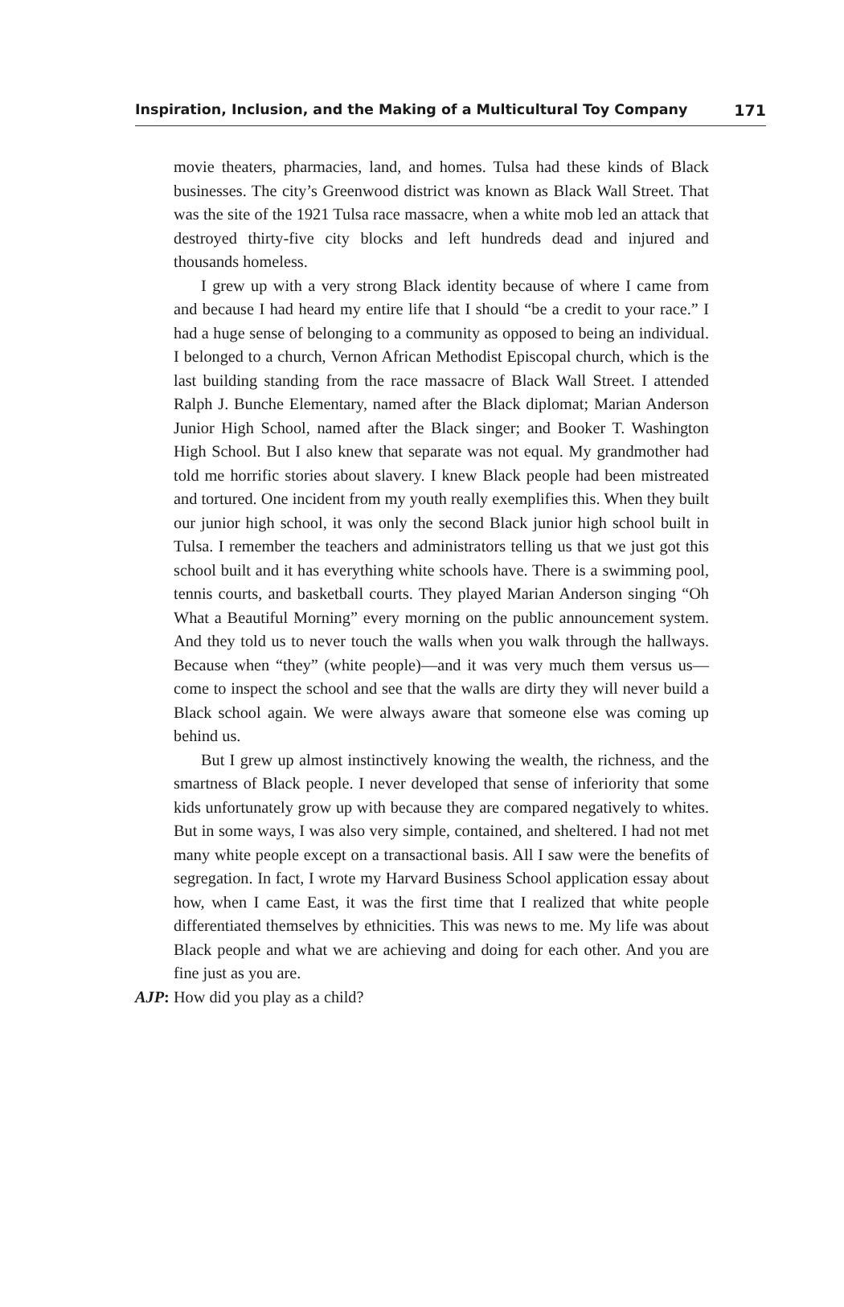Inspiration, Inclusion, and the Making of a Multicultural Toy Company 171
movie theaters, pharmacies, land, and homes. Tulsa had these kinds of Black businesses. The city’s Greenwood district was known as Black Wall Street. That was the site of the 1921 Tulsa race massacre, when a white mob led an attack that destroyed thirty-five city blocks and left hundreds dead and injured and thousands homeless.
I grew up with a very strong Black identity because of where I came from and because I had heard my entire life that I should “be a credit to your race.” I had a huge sense of belonging to a community as opposed to being an individual. I belonged to a church, Vernon African Methodist Episcopal church, which is the last building standing from the race massacre of Black Wall Street. I attended Ralph J. Bunche Elementary, named after the Black diplomat; Marian Anderson Junior High School, named after the Black singer; and Booker T. Washington High School. But I also knew that separate was not equal. My grandmother had told me horrific stories about slavery. I knew Black people had been mistreated and tortured. One incident from my youth really exemplifies this. When they built our junior high school, it was only the second Black junior high school built in Tulsa. I remember the teachers and administrators telling us that we just got this school built and it has everything white schools have. There is a swimming pool, tennis courts, and basketball courts. They played Marian Anderson singing “Oh What a Beautiful Morning” every morning on the public announcement system. And they told us to never touch the walls when you walk through the hallways. Because when “they” (white people)—and it was very much them versus us—come to inspect the school and see that the walls are dirty they will never build a Black school again. We were always aware that someone else was coming up behind us.
But I grew up almost instinctively knowing the wealth, the richness, and the smartness of Black people. I never developed that sense of inferiority that some kids unfortunately grow up with because they are compared negatively to whites. But in some ways, I was also very simple, contained, and sheltered. I had not met many white people except on a transactional basis. All I saw were the benefits of segregation. In fact, I wrote my Harvard Business School application essay about how, when I came East, it was the first time that I realized that white people differentiated themselves by ethnicities. This was news to me. My life was about Black people and what we are achieving and doing for each other. And you are fine just as you are.
AJP: How did you play as a child?